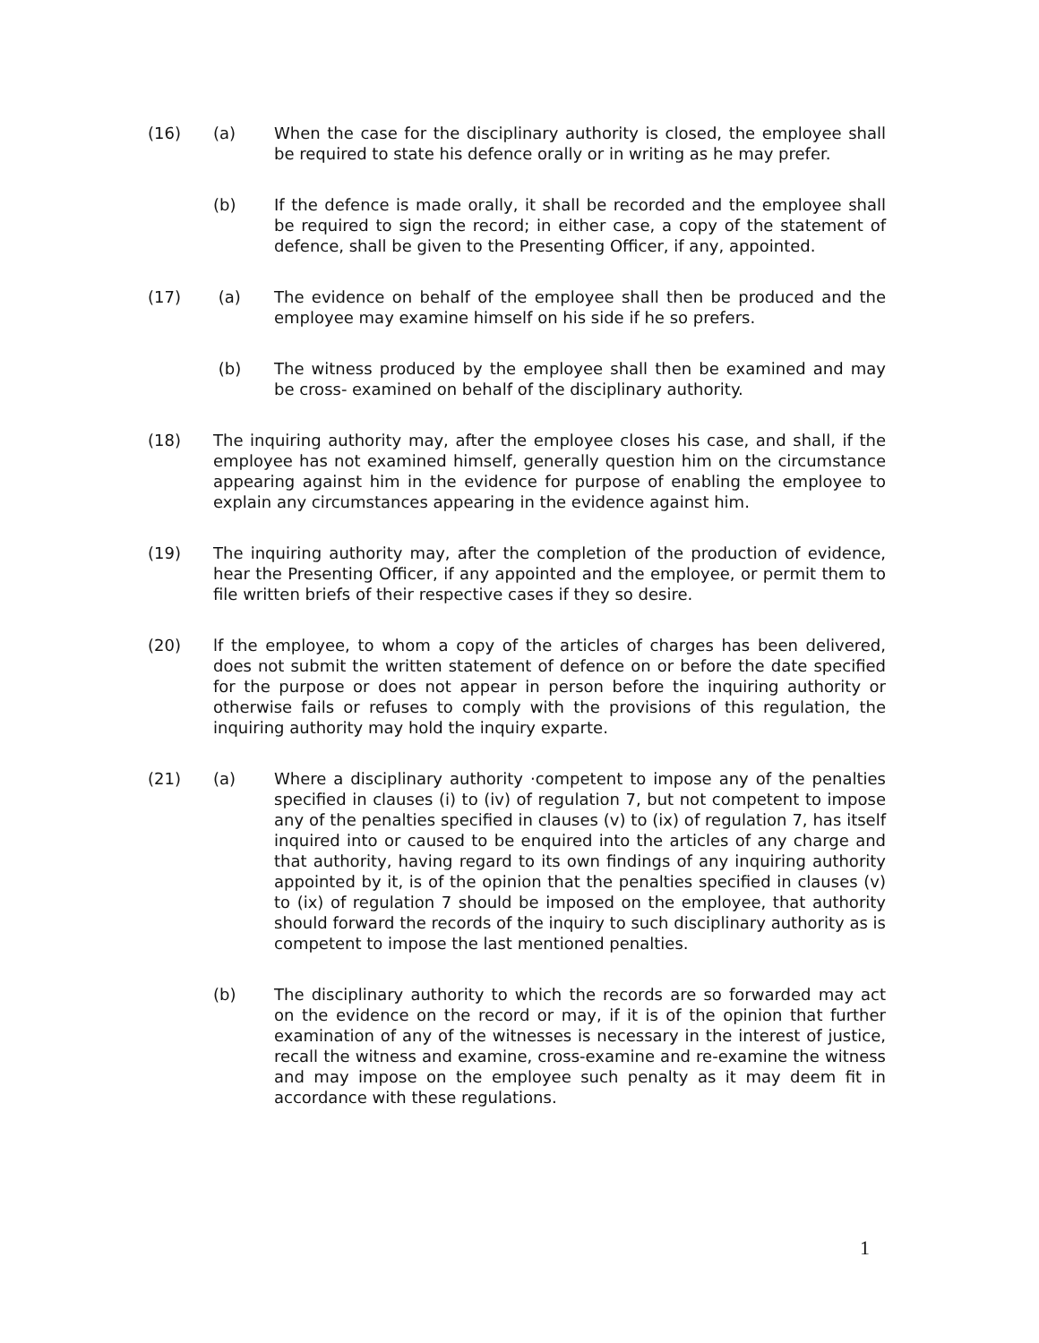(16) (a) When the case for the disciplinary authority is closed, the employee shall be required to state his defence orally or in writing as he may prefer.
(b) If the defence is made orally, it shall be recorded and the employee shall be required to sign the record; in either case, a copy of the statement of defence, shall be given to the Presenting Officer, if any, appointed.
(17) (a) The evidence on behalf of the employee shall then be produced and the employee may examine himself on his side if he so prefers.
(b) The witness produced by the employee shall then be examined and may be cross- examined on behalf of the disciplinary authority.
(18) The inquiring authority may, after the employee closes his case, and shall, if the employee has not examined himself, generally question him on the circumstance appearing against him in the evidence for purpose of enabling the employee to explain any circumstances appearing in the evidence against him.
(19) The inquiring authority may, after the completion of the production of evidence, hear the Presenting Officer, if any appointed and the employee, or permit them to file written briefs of their respective cases if they so desire.
(20) lf the employee, to whom a copy of the articles of charges has been delivered, does not submit the written statement of defence on or before the date specified for the purpose or does not appear in person before the inquiring authority or otherwise fails or refuses to comply with the provisions of this regulation, the inquiring authority may hold the inquiry exparte.
(21) (a) Where a disciplinary authority ·competent to impose any of the penalties specified in clauses (i) to (iv) of regulation 7, but not competent to impose any of the penalties specified in clauses (v) to (ix) of regulation 7, has itself inquired into or caused to be enquired into the articles of any charge and that authority, having regard to its own findings of any inquiring authority appointed by it, is of the opinion that the penalties specified in clauses (v) to (ix) of regulation 7 should be imposed on the employee, that authority should forward the records of the inquiry to such disciplinary authority as is competent to impose the last mentioned penalties.
(b) The disciplinary authority to which the records are so forwarded may act on the evidence on the record or may, if it is of the opinion that further examination of any of the witnesses is necessary in the interest of justice, recall the witness and examine, cross-examine and re-examine the witness and may impose on the employee such penalty as it may deem fit in accordance with these regulations.
1